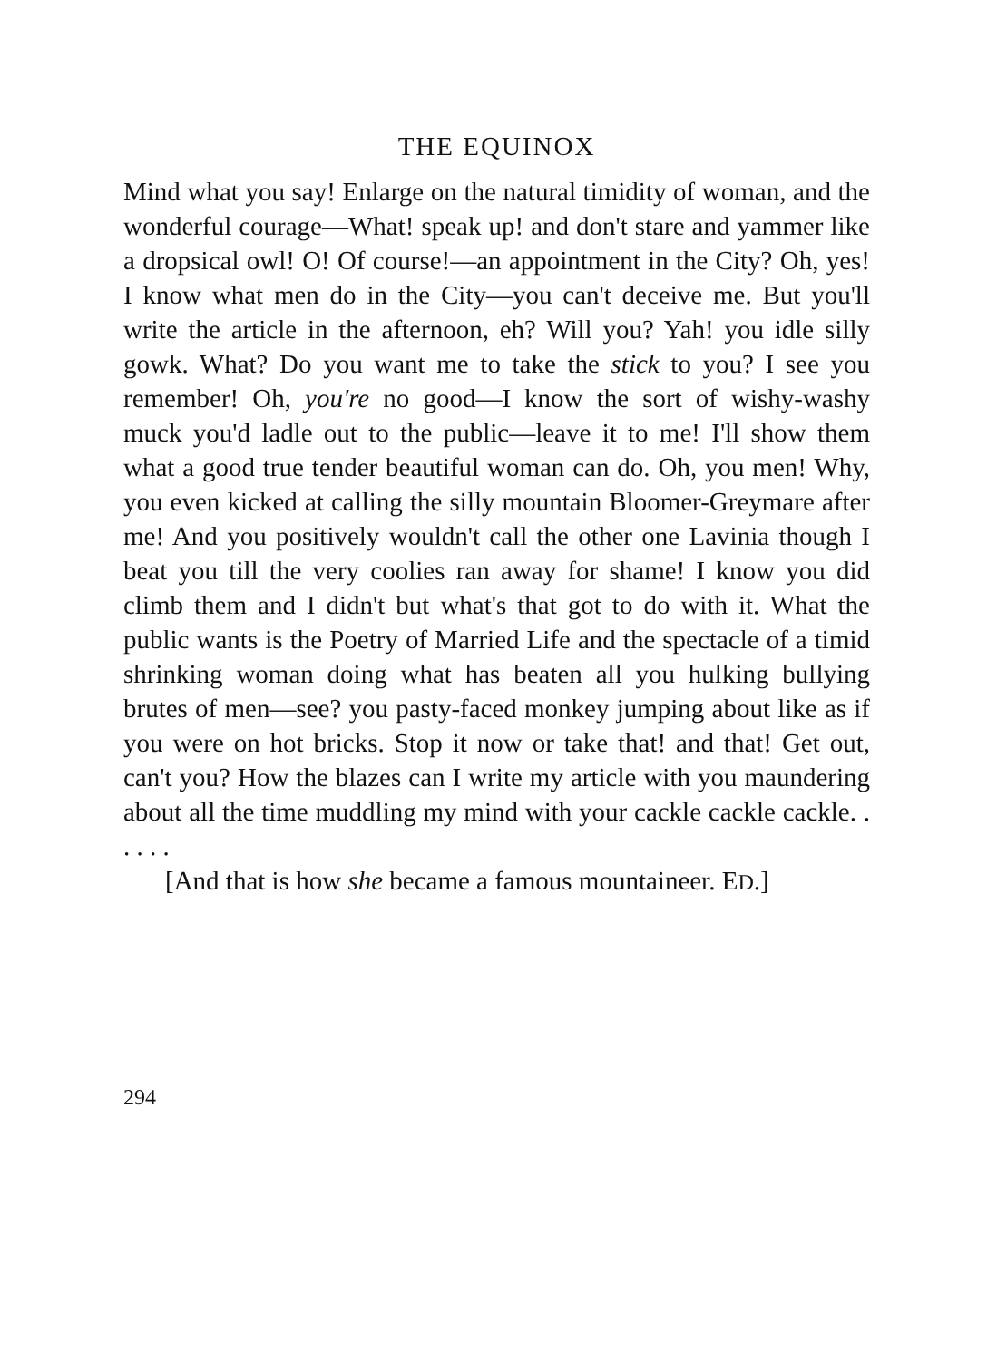THE EQUINOX
Mind what you say! Enlarge on the natural timidity of woman, and the wonderful courage—What! speak up! and don't stare and yammer like a dropsical owl! O! Of course!—an appointment in the City? Oh, yes! I know what men do in the City—you can't deceive me. But you'll write the article in the afternoon, eh? Will you? Yah! you idle silly gowk. What? Do you want me to take the stick to you? I see you remember! Oh, you're no good—I know the sort of wishy-washy muck you'd ladle out to the public—leave it to me! I'll show them what a good true tender beautiful woman can do. Oh, you men! Why, you even kicked at calling the silly mountain Bloomer-Greymare after me! And you positively wouldn't call the other one Lavinia though I beat you till the very coolies ran away for shame! I know you did climb them and I didn't but what's that got to do with it. What the public wants is the Poetry of Married Life and the spectacle of a timid shrinking woman doing what has beaten all you hulking bullying brutes of men—see? you pasty-faced monkey jumping about like as if you were on hot bricks. Stop it now or take that! and that! Get out, can't you? How the blazes can I write my article with you maundering about all the time muddling my mind with your cackle cackle cackle. . . . . .
[And that is how she became a famous mountaineer. ED.]
294